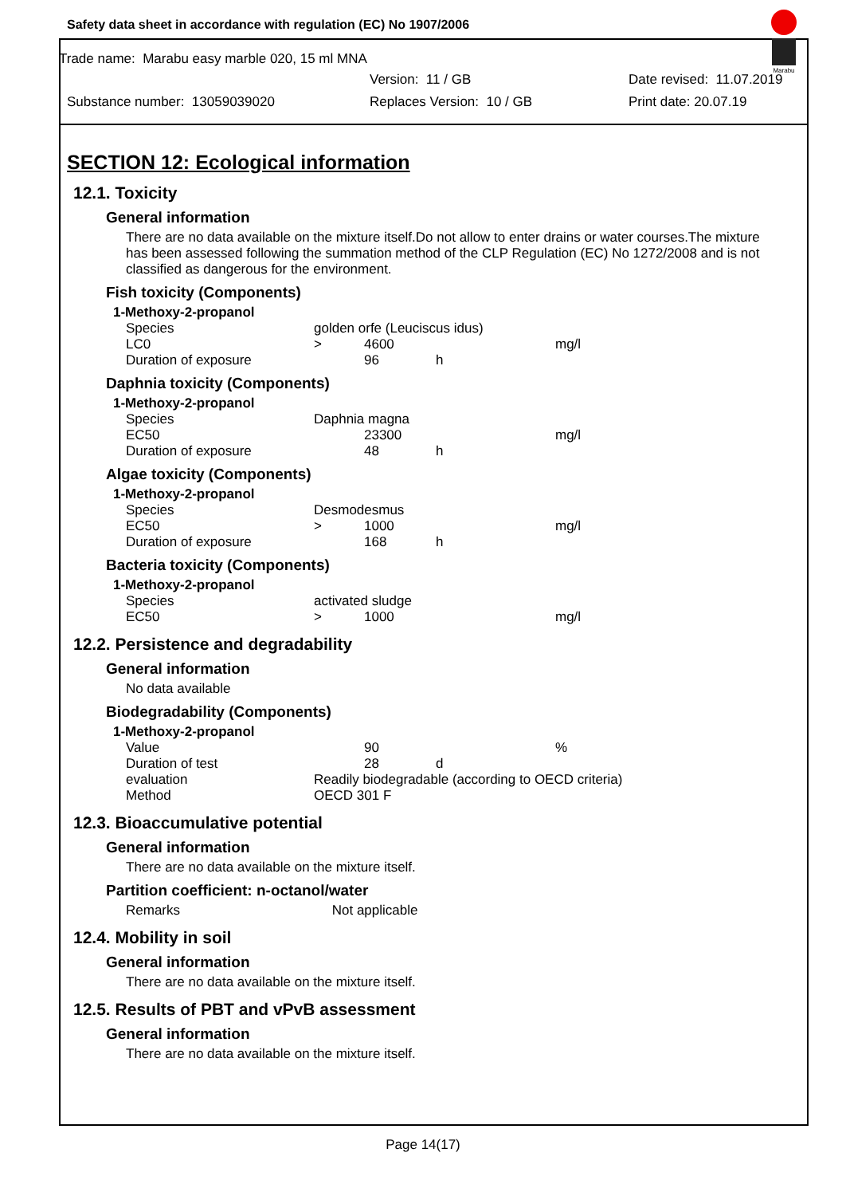Safety data sheet in accordance with regulation (EC) No 1907/2006
Marabu
Trade name: Marabu easy marble 020, 15 ml MNA
Version: 11 / GB Date revised: 11.07.2019
Substance number: 13059039020 Replaces Version: 10 / GB Print date: 20.07.19
SECTION 12: Ecological information
12.1. Toxicity
General information
There are no data available on the mixture itself.Do not allow to enter drains or water courses.The mixture has been assessed following the summation method of the CLP Regulation (EC) No 1272/2008 and is not classified as dangerous for the environment.
Fish toxicity (Components)
| 1-Methoxy-2-propanol | | | | |
| Species | golden orfe (Leuciscus idus) | | | |
| LC0 | > | 4600 | | mg/l |
| Duration of exposure | | 96 | h | |
Daphnia toxicity (Components)
| 1-Methoxy-2-propanol | | | | |
| Species | Daphnia magna | | | |
| EC50 | | 23300 | | mg/l |
| Duration of exposure | | 48 | h | |
Algae toxicity (Components)
| 1-Methoxy-2-propanol | | | | |
| Species | Desmodesmus | | | |
| EC50 | > | 1000 | | mg/l |
| Duration of exposure | | 168 | h | |
Bacteria toxicity (Components)
| 1-Methoxy-2-propanol | | | | |
| Species | activated sludge | | | |
| EC50 | > | 1000 | | mg/l |
12.2. Persistence and degradability
General information
No data available
Biodegradability (Components)
| 1-Methoxy-2-propanol | | | | |
| Value | | 90 | | % |
| Duration of test | | 28 | d | |
| evaluation | Readily biodegradable (according to OECD criteria) | | | |
| Method | OECD 301 F | | | |
12.3. Bioaccumulative potential
General information
There are no data available on the mixture itself.
Partition coefficient: n-octanol/water
Remarks Not applicable
12.4. Mobility in soil
General information
There are no data available on the mixture itself.
12.5. Results of PBT and vPvB assessment
General information
There are no data available on the mixture itself.
Page 14(17)